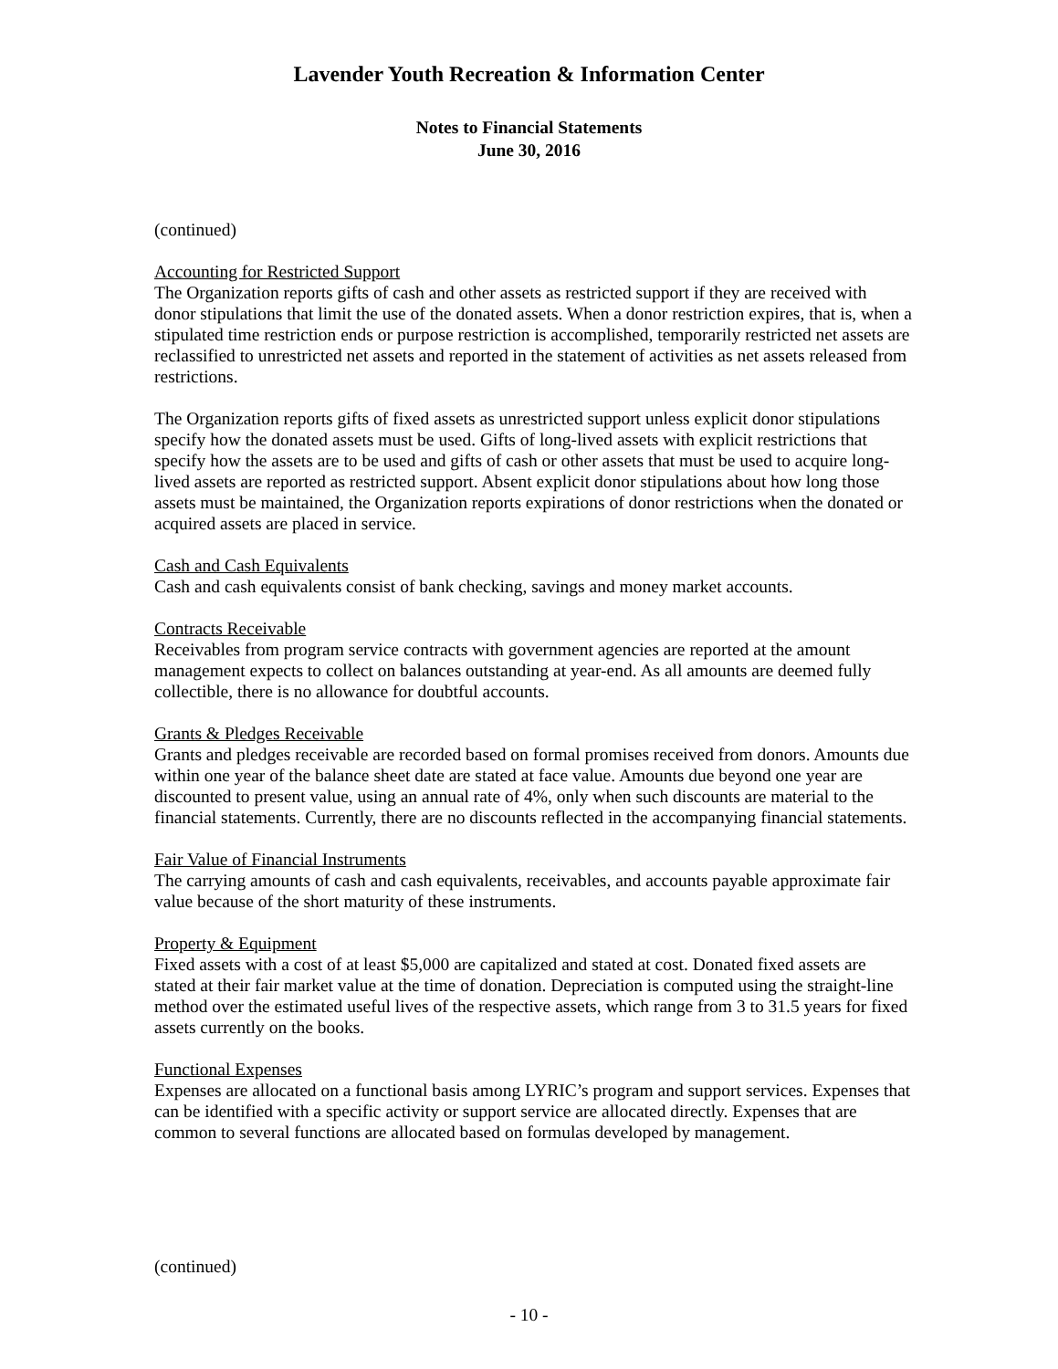Lavender Youth Recreation & Information Center
Notes to Financial Statements
June 30, 2016
(continued)
Accounting for Restricted Support
The Organization reports gifts of cash and other assets as restricted support if they are received with donor stipulations that limit the use of the donated assets. When a donor restriction expires, that is, when a stipulated time restriction ends or purpose restriction is accomplished, temporarily restricted net assets are reclassified to unrestricted net assets and reported in the statement of activities as net assets released from restrictions.
The Organization reports gifts of fixed assets as unrestricted support unless explicit donor stipulations specify how the donated assets must be used. Gifts of long-lived assets with explicit restrictions that specify how the assets are to be used and gifts of cash or other assets that must be used to acquire long-lived assets are reported as restricted support. Absent explicit donor stipulations about how long those assets must be maintained, the Organization reports expirations of donor restrictions when the donated or acquired assets are placed in service.
Cash and Cash Equivalents
Cash and cash equivalents consist of bank checking, savings and money market accounts.
Contracts Receivable
Receivables from program service contracts with government agencies are reported at the amount management expects to collect on balances outstanding at year-end. As all amounts are deemed fully collectible, there is no allowance for doubtful accounts.
Grants & Pledges Receivable
Grants and pledges receivable are recorded based on formal promises received from donors. Amounts due within one year of the balance sheet date are stated at face value. Amounts due beyond one year are discounted to present value, using an annual rate of 4%, only when such discounts are material to the financial statements. Currently, there are no discounts reflected in the accompanying financial statements.
Fair Value of Financial Instruments
The carrying amounts of cash and cash equivalents, receivables, and accounts payable approximate fair value because of the short maturity of these instruments.
Property & Equipment
Fixed assets with a cost of at least $5,000 are capitalized and stated at cost. Donated fixed assets are stated at their fair market value at the time of donation. Depreciation is computed using the straight-line method over the estimated useful lives of the respective assets, which range from 3 to 31.5 years for fixed assets currently on the books.
Functional Expenses
Expenses are allocated on a functional basis among LYRIC’s program and support services. Expenses that can be identified with a specific activity or support service are allocated directly. Expenses that are common to several functions are allocated based on formulas developed by management.
(continued)
- 10 -